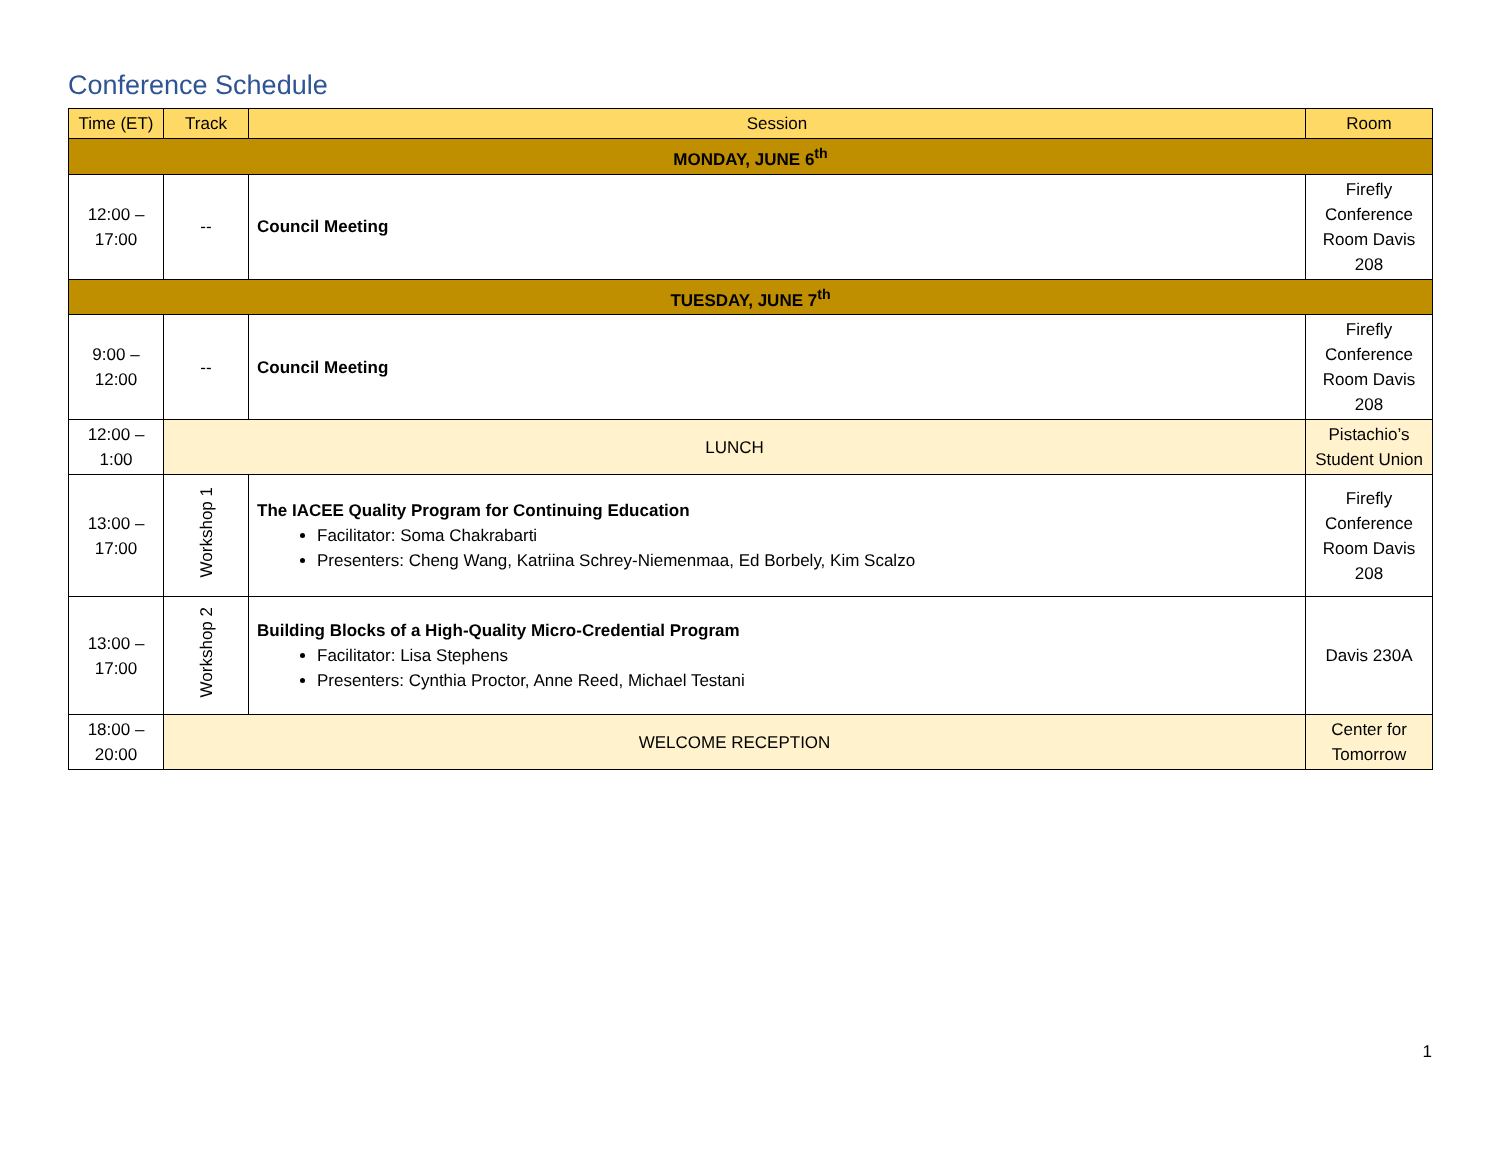Conference Schedule
| Time (ET) | Track | Session | Room |
| --- | --- | --- | --- |
| MONDAY, JUNE 6<sup>th</sup> | | | |
| 12:00 – 17:00 | -- | Council Meeting | Firefly Conference Room Davis 208 |
| TUESDAY, JUNE 7<sup>th</sup> | | | |
| 9:00 – 12:00 | -- | Council Meeting | Firefly Conference Room Davis 208 |
| 12:00 – 1:00 | LUNCH | | Pistachio’s Student Union |
| 13:00 – 17:00 | Workshop 1 | The IACEE Quality Program for Continuing Education Facilitator: Soma Chakrabarti Presenters: Cheng Wang, Katriina Schrey-Niemenmaa, Ed Borbely, Kim Scalzo | Firefly Conference Room Davis 208 |
| 13:00 – 17:00 | Workshop 2 | Building Blocks of a High-Quality Micro-Credential Program Facilitator: Lisa Stephens Presenters: Cynthia Proctor, Anne Reed, Michael Testani | Davis 230A |
| 18:00 – 20:00 | WELCOME RECEPTION | | Center for Tomorrow |
1